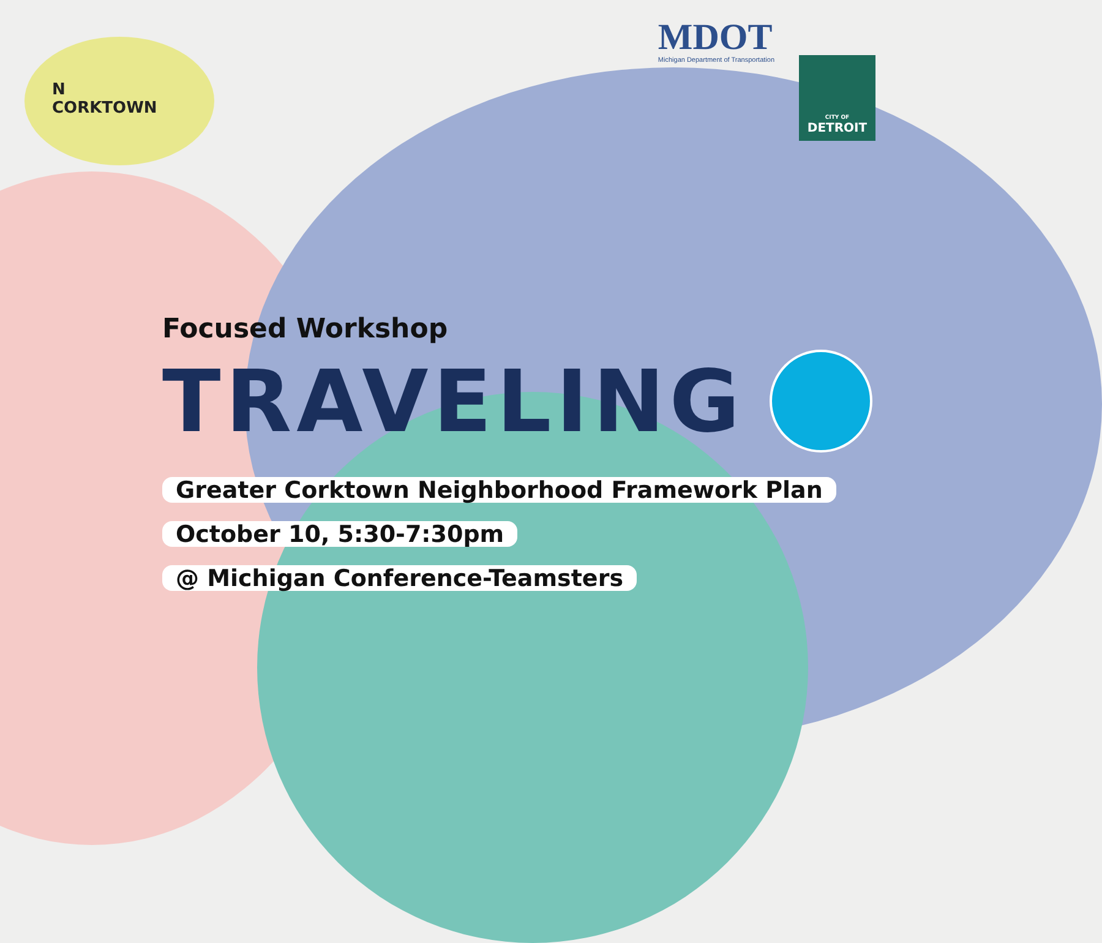MDOT
Michigan Department of Transportation
CITY OF
DETROIT
N
CORKTOWN
Focused Workshop
TRAVELING
Greater Corktown Neighborhood Framework Plan
October 10, 5:30-7:30pm
@ Michigan Conference-Teamsters